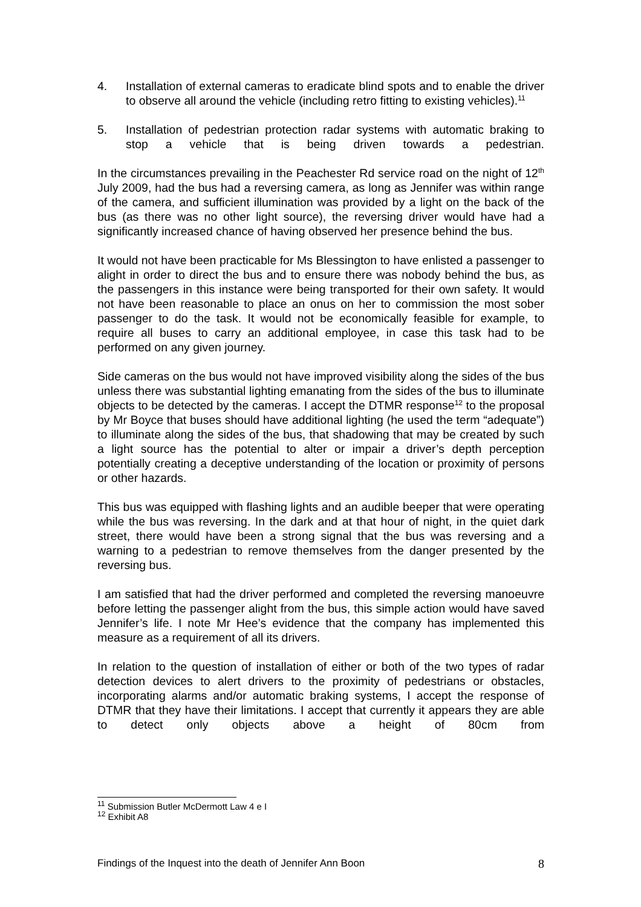4. Installation of external cameras to eradicate blind spots and to enable the driver to observe all around the vehicle (including retro fitting to existing vehicles).<sup>11</sup>
5. Installation of pedestrian protection radar systems with automatic braking to stop a vehicle that is being driven towards a pedestrian.
In the circumstances prevailing in the Peachester Rd service road on the night of 12<sup>th</sup> July 2009, had the bus had a reversing camera, as long as Jennifer was within range of the camera, and sufficient illumination was provided by a light on the back of the bus (as there was no other light source), the reversing driver would have had a significantly increased chance of having observed her presence behind the bus.
It would not have been practicable for Ms Blessington to have enlisted a passenger to alight in order to direct the bus and to ensure there was nobody behind the bus, as the passengers in this instance were being transported for their own safety. It would not have been reasonable to place an onus on her to commission the most sober passenger to do the task. It would not be economically feasible for example, to require all buses to carry an additional employee, in case this task had to be performed on any given journey.
Side cameras on the bus would not have improved visibility along the sides of the bus unless there was substantial lighting emanating from the sides of the bus to illuminate objects to be detected by the cameras. I accept the DTMR response<sup>12</sup> to the proposal by Mr Boyce that buses should have additional lighting (he used the term “adequate”) to illuminate along the sides of the bus, that shadowing that may be created by such a light source has the potential to alter or impair a driver’s depth perception potentially creating a deceptive understanding of the location or proximity of persons or other hazards.
This bus was equipped with flashing lights and an audible beeper that were operating while the bus was reversing. In the dark and at that hour of night, in the quiet dark street, there would have been a strong signal that the bus was reversing and a warning to a pedestrian to remove themselves from the danger presented by the reversing bus.
I am satisfied that had the driver performed and completed the reversing manoeuvre before letting the passenger alight from the bus, this simple action would have saved Jennifer’s life. I note Mr Hee’s evidence that the company has implemented this measure as a requirement of all its drivers.
In relation to the question of installation of either or both of the two types of radar detection devices to alert drivers to the proximity of pedestrians or obstacles, incorporating alarms and/or automatic braking systems, I accept the response of DTMR that they have their limitations. I accept that currently it appears they are able to detect only objects above a height of 80cm from
<sup>11</sup> Submission Butler McDermott Law 4 e I
<sup>12</sup> Exhibit A8
Findings of the Inquest into the death of Jennifer Ann Boon 8